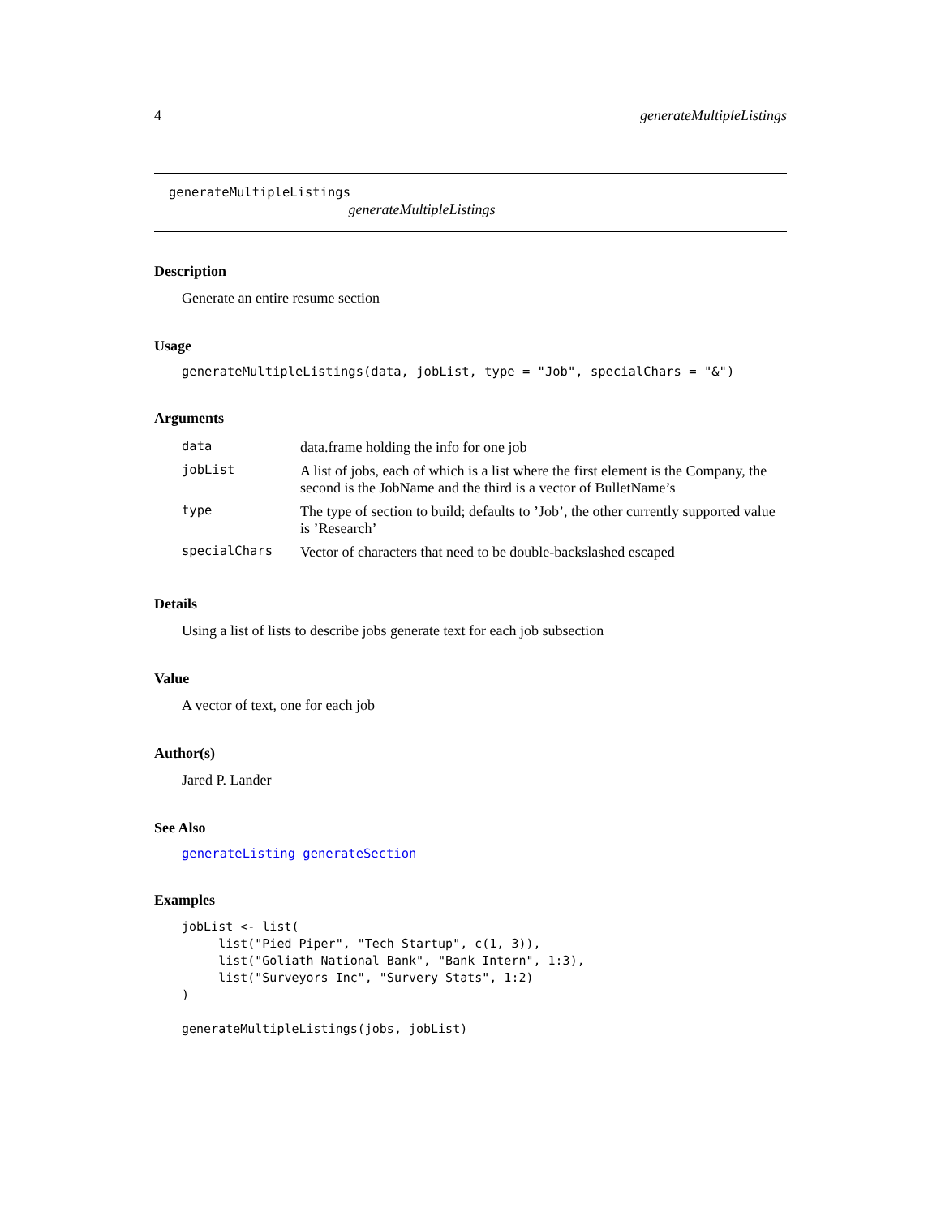4 generateMultipleListings
generateMultipleListings
generateMultipleListings
Description
Generate an entire resume section
Usage
generateMultipleListings(data, jobList, type = "Job", specialChars = "&")
Arguments
| data | data.frame holding the info for one job |
| jobList | A list of jobs, each of which is a list where the first element is the Company, the second is the JobName and the third is a vector of BulletName’s |
| type | The type of section to build; defaults to ’Job’, the other currently supported value is ’Research’ |
| specialChars | Vector of characters that need to be double-backslashed escaped |
Details
Using a list of lists to describe jobs generate text for each job subsection
Value
A vector of text, one for each job
Author(s)
Jared P. Lander
See Also
generateListing generateSection
Examples
jobList <- list(
     list("Pied Piper", "Tech Startup", c(1, 3)),
     list("Goliath National Bank", "Bank Intern", 1:3),
     list("Surveyors Inc", "Survery Stats", 1:2)
)

generateMultipleListings(jobs, jobList)